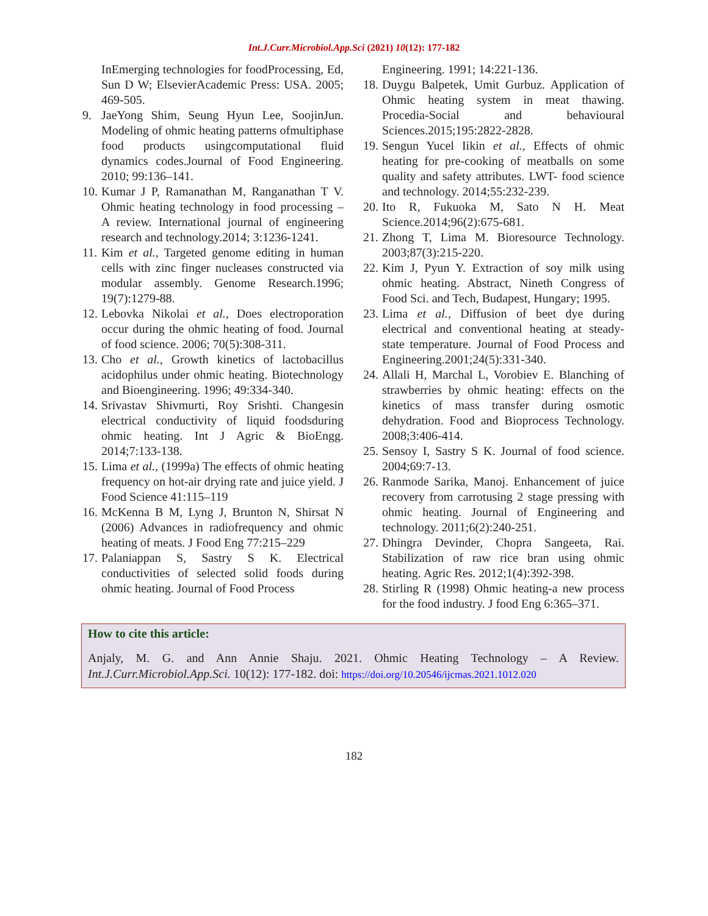Int.J.Curr.Microbiol.App.Sci (2021) 10(12): 177-182
InEmerging technologies for foodProcessing, Ed, Sun D W; ElsevierAcademic Press: USA. 2005; 469-505.
9. JaeYong Shim, Seung Hyun Lee, SoojinJun. Modeling of ohmic heating patterns ofmultiphase food products usingcomputational fluid dynamics codes.Journal of Food Engineering. 2010; 99:136–141.
10. Kumar J P, Ramanathan M, Ranganathan T V. Ohmic heating technology in food processing – A review. International journal of engineering research and technology.2014; 3:1236-1241.
11. Kim et al., Targeted genome editing in human cells with zinc finger nucleases constructed via modular assembly. Genome Research.1996; 19(7):1279-88.
12. Lebovka Nikolai et al., Does electroporation occur during the ohmic heating of food. Journal of food science. 2006; 70(5):308-311.
13. Cho et al., Growth kinetics of lactobacillus acidophilus under ohmic heating. Biotechnology and Bioengineering. 1996; 49:334-340.
14. Srivastav Shivmurti, Roy Srishti. Changesin electrical conductivity of liquid foodsduring ohmic heating. Int J Agric & BioEngg. 2014;7:133-138.
15. Lima et al., (1999a) The effects of ohmic heating frequency on hot-air drying rate and juice yield. J Food Science 41:115–119
16. McKenna B M, Lyng J, Brunton N, Shirsat N (2006) Advances in radiofrequency and ohmic heating of meats. J Food Eng 77:215–229
17. Palaniappan S, Sastry S K. Electrical conductivities of selected solid foods during ohmic heating. Journal of Food Process
Engineering. 1991; 14:221-136.
18. Duygu Balpetek, Umit Gurbuz. Application of Ohmic heating system in meat thawing. Procedia-Social and behavioural Sciences.2015;195:2822-2828.
19. Sengun Yucel Iikin et al., Effects of ohmic heating for pre-cooking of meatballs on some quality and safety attributes. LWT- food science and technology. 2014;55:232-239.
20. Ito R, Fukuoka M, Sato N H. Meat Science.2014;96(2):675-681.
21. Zhong T, Lima M. Bioresource Technology. 2003;87(3):215-220.
22. Kim J, Pyun Y. Extraction of soy milk using ohmic heating. Abstract, Nineth Congress of Food Sci. and Tech, Budapest, Hungary; 1995.
23. Lima et al., Diffusion of beet dye during electrical and conventional heating at steady-state temperature. Journal of Food Process and Engineering.2001;24(5):331-340.
24. Allali H, Marchal L, Vorobiev E. Blanching of strawberries by ohmic heating: effects on the kinetics of mass transfer during osmotic dehydration. Food and Bioprocess Technology. 2008;3:406-414.
25. Sensoy I, Sastry S K. Journal of food science. 2004;69:7-13.
26. Ranmode Sarika, Manoj. Enhancement of juice recovery from carrotusing 2 stage pressing with ohmic heating. Journal of Engineering and technology. 2011;6(2):240-251.
27. Dhingra Devinder, Chopra Sangeeta, Rai. Stabilization of raw rice bran using ohmic heating. Agric Res. 2012;1(4):392-398.
28. Stirling R (1998) Ohmic heating-a new process for the food industry. J food Eng 6:365–371.
How to cite this article:
Anjaly, M. G. and Ann Annie Shaju. 2021. Ohmic Heating Technology – A Review. Int.J.Curr.Microbiol.App.Sci. 10(12): 177-182. doi: https://doi.org/10.20546/ijcmas.2021.1012.020
182